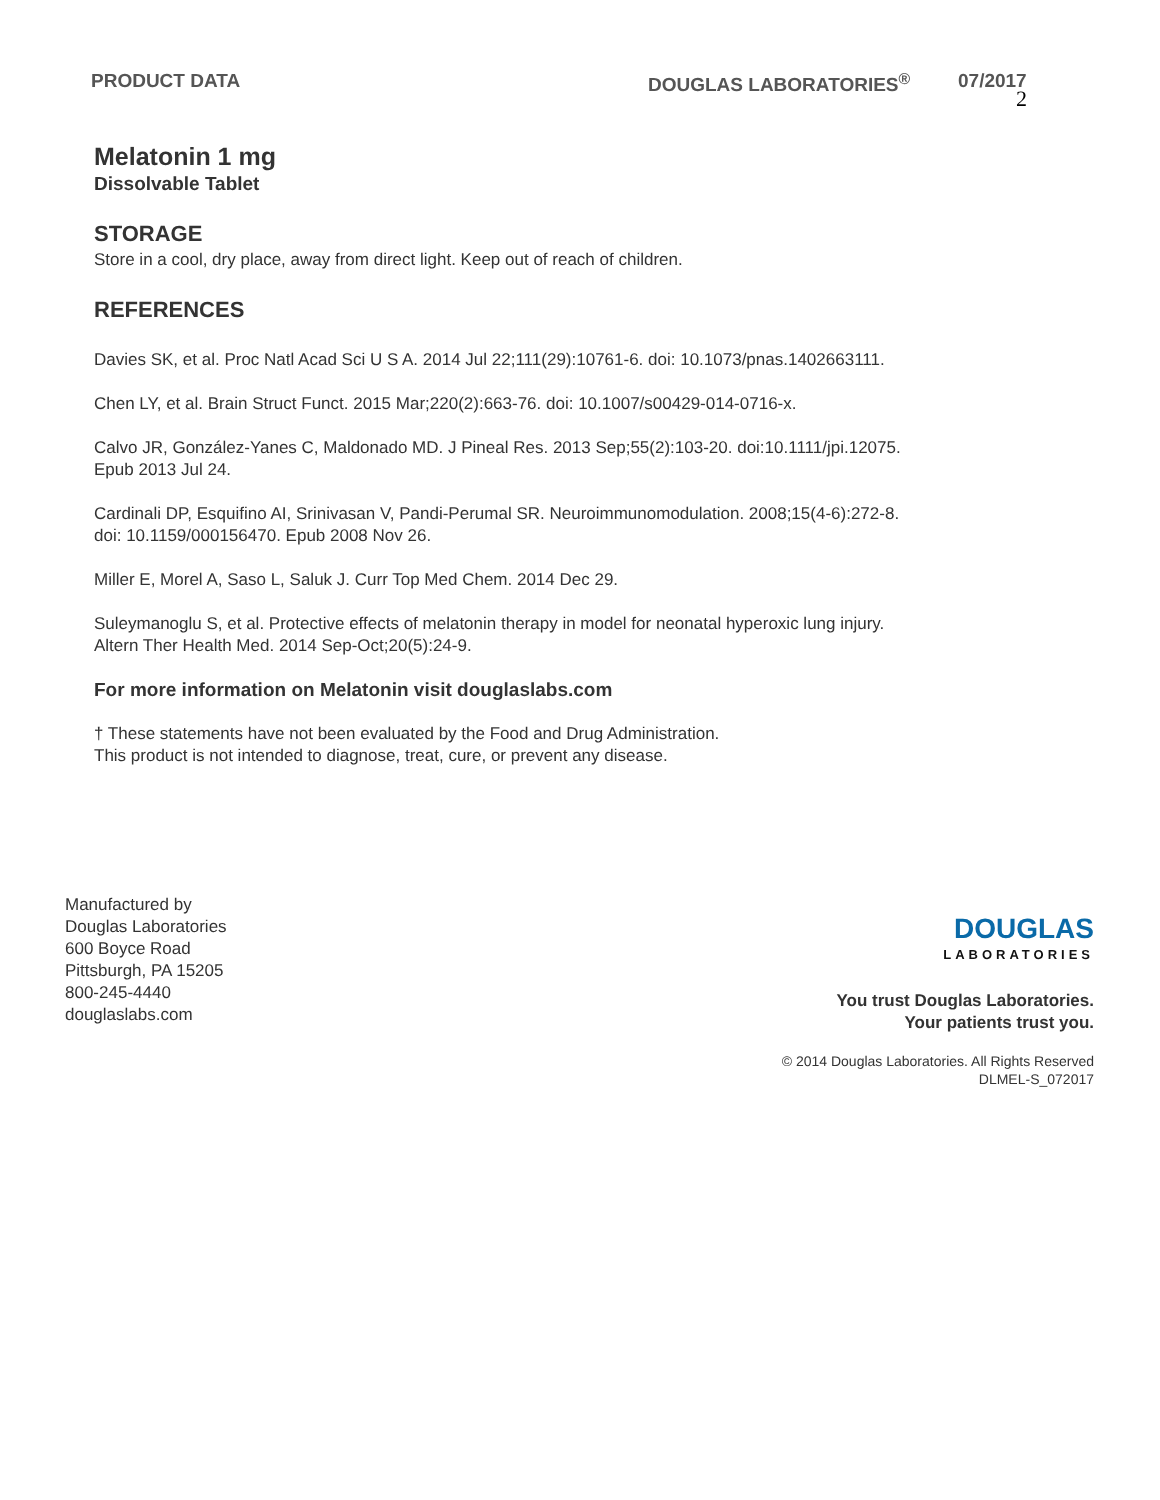PRODUCT DATA DOUGLAS LABORATORIES<sup>®</sup> 07/2017
2
Melatonin 1 mg
Dissolvable Tablet
STORAGE
Store in a cool, dry place, away from direct light. Keep out of reach of children.
REFERENCES
Davies SK, et al. Proc Natl Acad Sci U S A. 2014 Jul 22;111(29):10761-6. doi: 10.1073/pnas.1402663111.
Chen LY, et al. Brain Struct Funct. 2015 Mar;220(2):663-76. doi: 10.1007/s00429-014-0716-x.
Calvo JR, González-Yanes C, Maldonado MD. J Pineal Res. 2013 Sep;55(2):103-20. doi:10.1111/jpi.12075.
Epub 2013 Jul 24.
Cardinali DP, Esquifino AI, Srinivasan V, Pandi-Perumal SR. Neuroimmunomodulation. 2008;15(4-6):272-8.
doi: 10.1159/000156470. Epub 2008 Nov 26.
Miller E, Morel A, Saso L, Saluk J. Curr Top Med Chem. 2014 Dec 29.
Suleymanoglu S, et al. Protective effects of melatonin therapy in model for neonatal hyperoxic lung injury.
Altern Ther Health Med. 2014 Sep-Oct;20(5):24-9.
For more information on Melatonin visit douglaslabs.com
† These statements have not been evaluated by the Food and Drug Administration.
This product is not intended to diagnose, treat, cure, or prevent any disease.
Manufactured by
Douglas Laboratories
600 Boyce Road
Pittsburgh, PA 15205
800-245-4440
douglaslabs.com
DOUGLAS
LABORATORIES
You trust Douglas Laboratories.
Your patients trust you.
© 2014 Douglas Laboratories. All Rights Reserved
DLMEL-S_072017